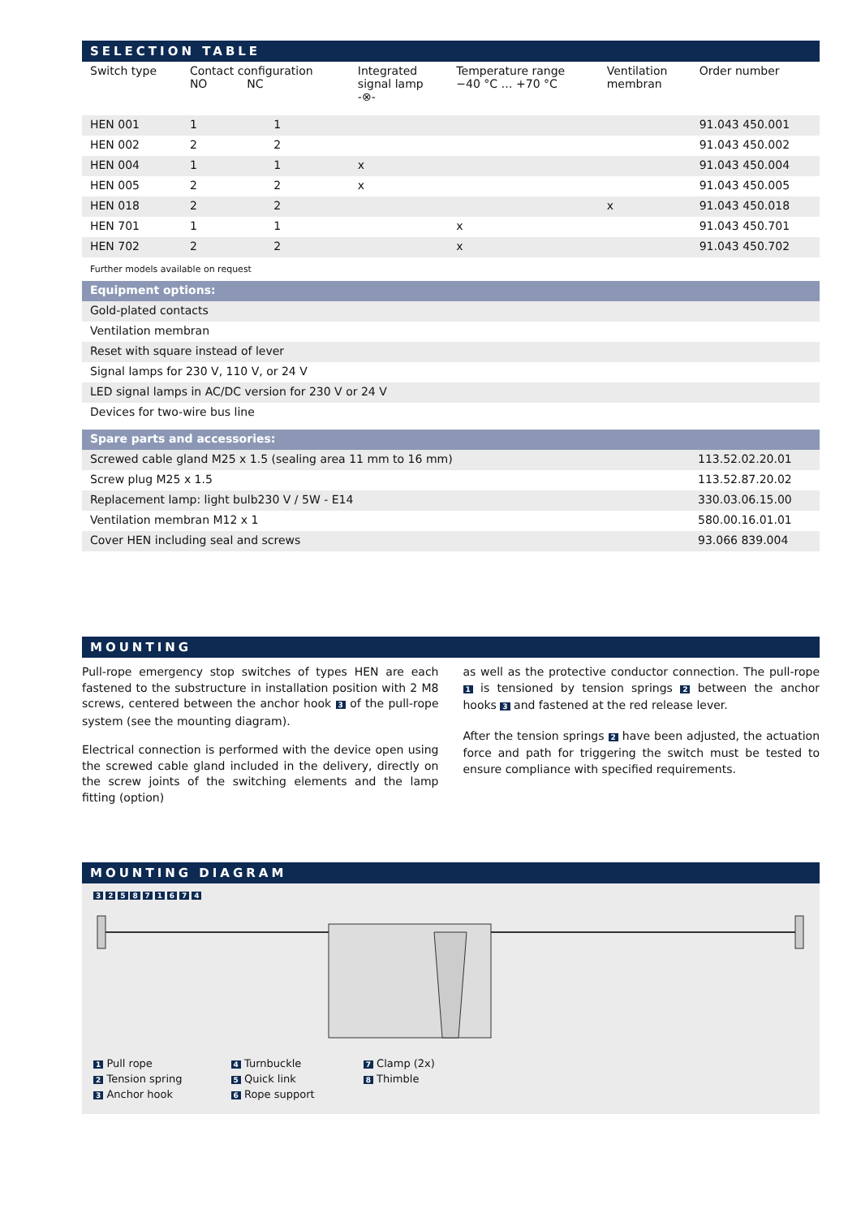SELECTION TABLE
| Switch type | Contact configuration NO NC | | Integrated signal lamp -⊗- | Temperature range −40 °C … +70 °C | Ventilation membran | Order number |
| --- | --- | --- | --- | --- | --- | --- |
| HEN 001 | 1 | 1 | | | | 91.043 450.001 |
| HEN 002 | 2 | 2 | | | | 91.043 450.002 |
| HEN 004 | 1 | 1 | x | | | 91.043 450.004 |
| HEN 005 | 2 | 2 | x | | | 91.043 450.005 |
| HEN 018 | 2 | 2 | | | x | 91.043 450.018 |
| HEN 701 | 1 | 1 | | x | | 91.043 450.701 |
| HEN 702 | 2 | 2 | | x | | 91.043 450.702 |
Further models available on request
| Equipment options: |
| Gold-plated contacts |
| Ventilation membran |
| Reset with square instead of lever |
| Signal lamps for 230 V, 110 V, or 24 V |
| LED signal lamps in AC/DC version for 230 V or 24 V |
| Devices for two-wire bus line |
| Spare parts and accessories: | |
| Screwed cable gland M25 x 1.5 (sealing area 11 mm to 16 mm) | 113.52.02.20.01 |
| Screw plug M25 x 1.5 | 113.52.87.20.02 |
| Replacement lamp: light bulb230 V / 5W - E14 | 330.03.06.15.00 |
| Ventilation membran M12 x 1 | 580.00.16.01.01 |
| Cover HEN including seal and screws | 93.066 839.004 |
MOUNTING
Pull-rope emergency stop switches of types HEN are each fastened to the substructure in installation position with 2 M8 screws, centered between the anchor hook 3 of the pull-rope system (see the mounting diagram).
Electrical connection is performed with the device open using the screwed cable gland included in the delivery, directly on the screw joints of the switching elements and the lamp fitting (option)
as well as the protective conductor connection. The pull-rope 1 is tensioned by tension springs 2 between the anchor hooks 3 and fastened at the red release lever.
After the tension springs 2 have been adjusted, the actuation force and path for triggering the switch must be tested to ensure compliance with specified requirements.
MOUNTING DIAGRAM
3 2 5 8 7 1 6 7 4
1 Pull rope
2 Tension spring
3 Anchor hook
4 Turnbuckle
5 Quick link
6 Rope support
7 Clamp (2x)
8 Thimble